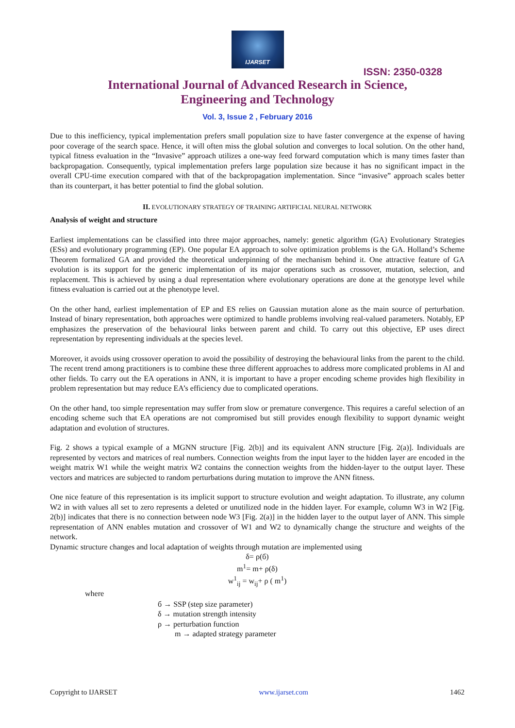IJARSET
ISSN: 2350-0328
International Journal of Advanced Research in Science,
Engineering and Technology
Vol. 3, Issue 2 , February 2016
Due to this inefficiency, typical implementation prefers small population size to have faster convergence at the expense of having poor coverage of the search space. Hence, it will often miss the global solution and converges to local solution. On the other hand, typical fitness evaluation in the “Invasive” approach utilizes a one-way feed forward computation which is many times faster than backpropagation. Consequently, typical implementation prefers large population size because it has no significant impact in the overall CPU-time execution compared with that of the backpropagation implementation. Since “invasive” approach scales better than its counterpart, it has better potential to find the global solution.
II. EVOLUTIONARY STRATEGY OF TRAINING ARTIFICIAL NEURAL NETWORK
Analysis of weight and structure
Earliest implementations can be classified into three major approaches, namely: genetic algorithm (GA) Evolutionary Strategies (ESs) and evolutionary programming (EP). One popular EA approach to solve optimization problems is the GA. Holland’s Scheme Theorem formalized GA and provided the theoretical underpinning of the mechanism behind it. One attractive feature of GA evolution is its support for the generic implementation of its major operations such as crossover, mutation, selection, and replacement. This is achieved by using a dual representation where evolutionary operations are done at the genotype level while fitness evaluation is carried out at the phenotype level.
On the other hand, earliest implementation of EP and ES relies on Gaussian mutation alone as the main source of perturbation. Instead of binary representation, both approaches were optimized to handle problems involving real-valued parameters. Notably, EP emphasizes the preservation of the behavioural links between parent and child. To carry out this objective, EP uses direct representation by representing individuals at the species level.
Moreover, it avoids using crossover operation to avoid the possibility of destroying the behavioural links from the parent to the child. The recent trend among practitioners is to combine these three different approaches to address more complicated problems in AI and other fields. To carry out the EA operations in ANN, it is important to have a proper encoding scheme provides high flexibility in problem representation but may reduce EA’s efficiency due to complicated operations.
On the other hand, too simple representation may suffer from slow or premature convergence. This requires a careful selection of an encoding scheme such that EA operations are not compromised but still provides enough flexibility to support dynamic weight adaptation and evolution of structures.
Fig. 2 shows a typical example of a MGNN structure [Fig. 2(b)] and its equivalent ANN structure [Fig. 2(a)]. Individuals are represented by vectors and matrices of real numbers. Connection weights from the input layer to the hidden layer are encoded in the weight matrix W1 while the weight matrix W2 contains the connection weights from the hidden-layer to the output layer. These vectors and matrices are subjected to random perturbations during mutation to improve the ANN fitness.
One nice feature of this representation is its implicit support to structure evolution and weight adaptation. To illustrate, any column W2 in with values all set to zero represents a deleted or unutilized node in the hidden layer. For example, column W3 in W2 [Fig. 2(b)] indicates that there is no connection between node W3 [Fig. 2(a)] in the hidden layer to the output layer of ANN. This simple representation of ANN enables mutation and crossover of W1 and W2 to dynamically change the structure and weights of the network.
Dynamic structure changes and local adaptation of weights through mutation are implemented using
δ= ρ(б)
m<sup>1</sup>= m+ ρ(δ)
w<sup>1</sup><sub>ij</sub> = w<sub>ij</sub>+ ρ ( m<sup>1</sup>)
where
б → SSP (step size parameter)
δ → mutation strength intensity
ρ → perturbation function
m → adapted strategy parameter
Copyright to IJARSET www.ijarset.com 1462